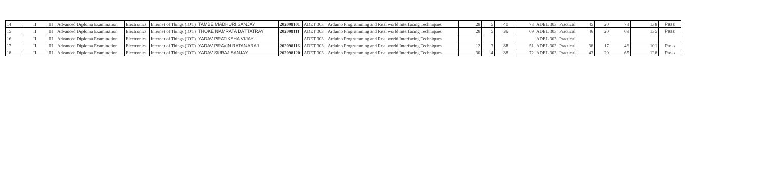| 14 | II | III | Advanced Diploma Examination | Electronics | Internet of Things (IOT) | TAMBE MADHURI SANJAY | 202098101 | ADET 303 | Arduino Programming and Real world Interfacing Techniques | 28 | 5 | 40 | 73 | ADEL 303 | Practical | 45 | 20 | 73 | 138 | Pass |
| 15 | II | III | Advanced Diploma Examination | Electronics | Internet of Things (IOT) | THOKE NAMRATA DATTATRAY | 202098111 | ADET 303 | Arduino Programming and Real world Interfacing Techniques | 28 | 5 | 36 | 69 | ADEL 303 | Practical | 46 | 20 | 69 | 135 | Pass |
| 16 | II | III | Advanced Diploma Examination | Electronics | Internet of Things (IOT) | YADAV PRATIKSHA VIJAY | | ADET 303 | Arduino Programming and Real world Interfacing Techniques | | | | | ADEL 303 | Practical | | | | | |
| 17 | II | III | Advanced Diploma Examination | Electronics | Internet of Things (IOT) | YADAV PRAVIN RATANARAJ | 202098116 | ADET 303 | Arduino Programming and Real world Interfacing Techniques | 12 | 3 | 36 | 51 | ADEL 303 | Practical | 38 | 17 | 46 | 101 | Pass |
| 18 | II | III | Advanced Diploma Examination | Electronics | Internet of Things (IOT) | YADAV SURAJ SANJAY | 202098120 | ADET 303 | Arduino Programming and Real world Interfacing Techniques | 30 | 4 | 38 | 72 | ADEL 303 | Practical | 43 | 20 | 65 | 128 | Pass |